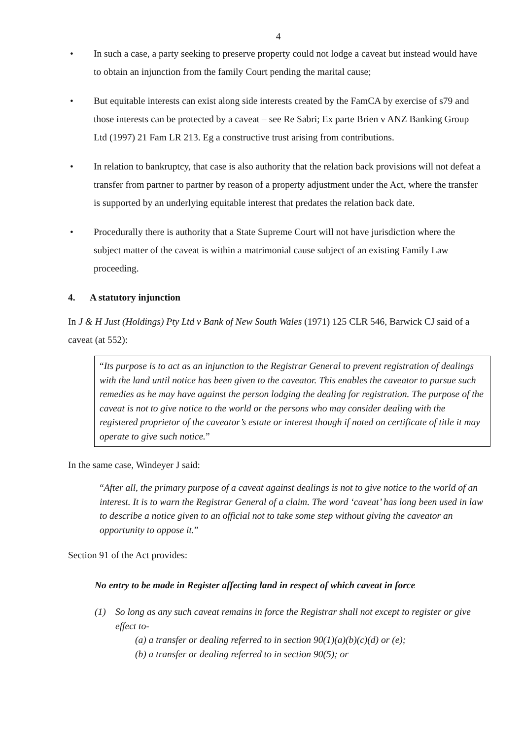4
In such a case, a party seeking to preserve property could not lodge a caveat but instead would have to obtain an injunction from the family Court pending the marital cause;
But equitable interests can exist along side interests created by the FamCA by exercise of s79 and those interests can be protected by a caveat – see Re Sabri; Ex parte Brien v ANZ Banking Group Ltd (1997) 21 Fam LR 213. Eg a constructive trust arising from contributions.
In relation to bankruptcy, that case is also authority that the relation back provisions will not defeat a transfer from partner to partner by reason of a property adjustment under the Act, where the transfer is supported by an underlying equitable interest that predates the relation back date.
Procedurally there is authority that a State Supreme Court will not have jurisdiction where the subject matter of the caveat is within a matrimonial cause subject of an existing Family Law proceeding.
4. A statutory injunction
In J & H Just (Holdings) Pty Ltd v Bank of New South Wales (1971) 125 CLR 546, Barwick CJ said of a caveat (at 552):
“Its purpose is to act as an injunction to the Registrar General to prevent registration of dealings with the land until notice has been given to the caveator. This enables the caveator to pursue such remedies as he may have against the person lodging the dealing for registration. The purpose of the caveat is not to give notice to the world or the persons who may consider dealing with the registered proprietor of the caveator’s estate or interest though if noted on certificate of title it may operate to give such notice.”
In the same case, Windeyer J said:
“After all, the primary purpose of a caveat against dealings is not to give notice to the world of an interest. It is to warn the Registrar General of a claim. The word ‘caveat’ has long been used in law to describe a notice given to an official not to take some step without giving the caveator an opportunity to oppose it.”
Section 91 of the Act provides:
No entry to be made in Register affecting land in respect of which caveat in force
(1) So long as any such caveat remains in force the Registrar shall not except to register or give effect to-
(a) a transfer or dealing referred to in section 90(1)(a)(b)(c)(d) or (e);
(b) a transfer or dealing referred to in section 90(5); or